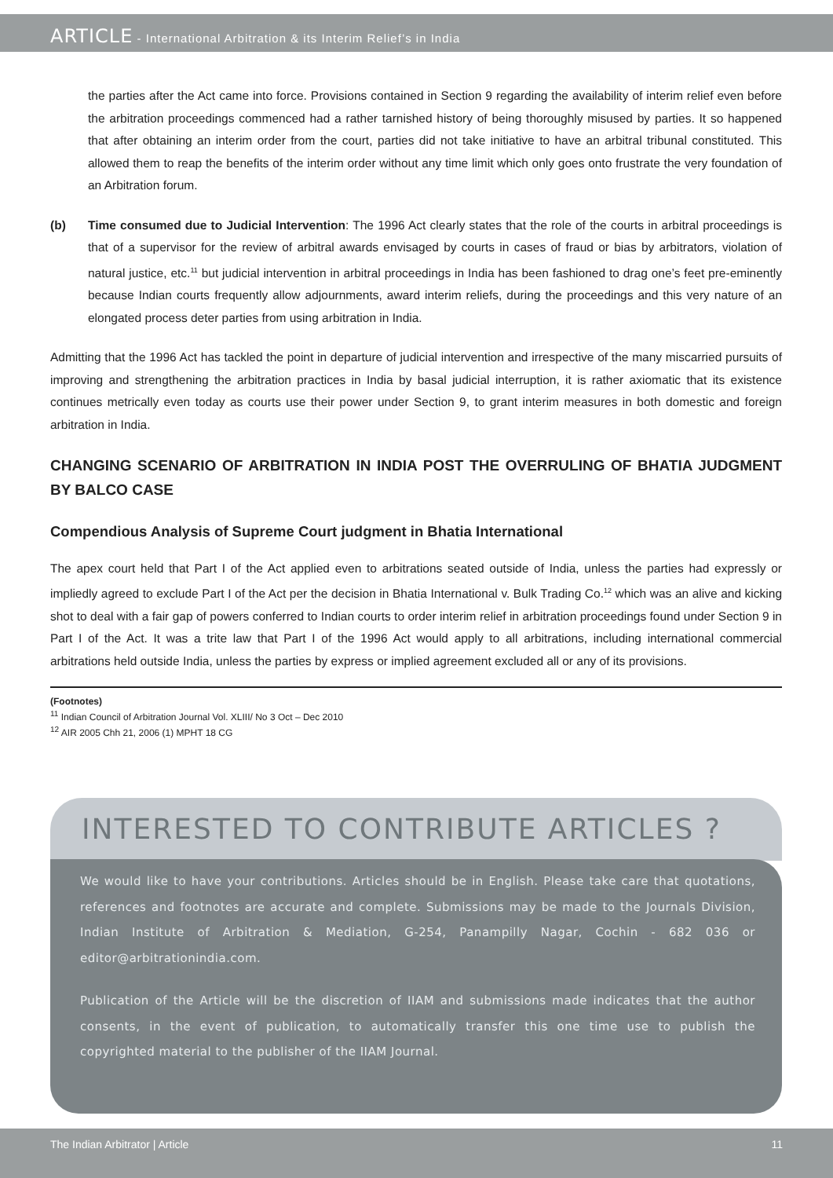ARTICLE - International Arbitration & its Interim Relief’s in India
the parties after the Act came into force. Provisions contained in Section 9 regarding the availability of interim relief even before the arbitration proceedings commenced had a rather tarnished history of being thoroughly misused by parties. It so happened that after obtaining an interim order from the court, parties did not take initiative to have an arbitral tribunal constituted. This allowed them to reap the benefits of the interim order without any time limit which only goes onto frustrate the very foundation of an Arbitration forum.
(b) Time consumed due to Judicial Intervention: The 1996 Act clearly states that the role of the courts in arbitral proceedings is that of a supervisor for the review of arbitral awards envisaged by courts in cases of fraud or bias by arbitrators, violation of natural justice, etc.<sup>11</sup> but judicial intervention in arbitral proceedings in India has been fashioned to drag one’s feet pre-eminently because Indian courts frequently allow adjournments, award interim reliefs, during the proceedings and this very nature of an elongated process deter parties from using arbitration in India.
Admitting that the 1996 Act has tackled the point in departure of judicial intervention and irrespective of the many miscarried pursuits of improving and strengthening the arbitration practices in India by basal judicial interruption, it is rather axiomatic that its existence continues metrically even today as courts use their power under Section 9, to grant interim measures in both domestic and foreign arbitration in India.
CHANGING SCENARIO OF ARBITRATION IN INDIA POST THE OVERRULING OF BHATIA JUDGMENT BY BALCO CASE
Compendious Analysis of Supreme Court judgment in Bhatia International
The apex court held that Part I of the Act applied even to arbitrations seated outside of India, unless the parties had expressly or impliedly agreed to exclude Part I of the Act per the decision in Bhatia International v. Bulk Trading Co.<sup>12</sup> which was an alive and kicking shot to deal with a fair gap of powers conferred to Indian courts to order interim relief in arbitration proceedings found under Section 9 in Part I of the Act. It was a trite law that Part I of the 1996 Act would apply to all arbitrations, including international commercial arbitrations held outside India, unless the parties by express or implied agreement excluded all or any of its provisions.
(Footnotes)
<sup>11</sup> Indian Council of Arbitration Journal Vol. XLIII/ No 3 Oct – Dec 2010
<sup>12</sup> AIR 2005 Chh 21, 2006 (1) MPHT 18 CG
INTERESTED TO CONTRIBUTE ARTICLES ?
We would like to have your contributions. Articles should be in English. Please take care that quotations, references and footnotes are accurate and complete. Submissions may be made to the Journals Division, Indian Institute of Arbitration & Mediation, G-254, Panampilly Nagar, Cochin - 682 036 or editor@arbitrationindia.com.
Publication of the Article will be the discretion of IIAM and submissions made indicates that the author consents, in the event of publication, to automatically transfer this one time use to publish the copyrighted material to the publisher of the IIAM Journal.
The Indian Arbitrator | Article 11